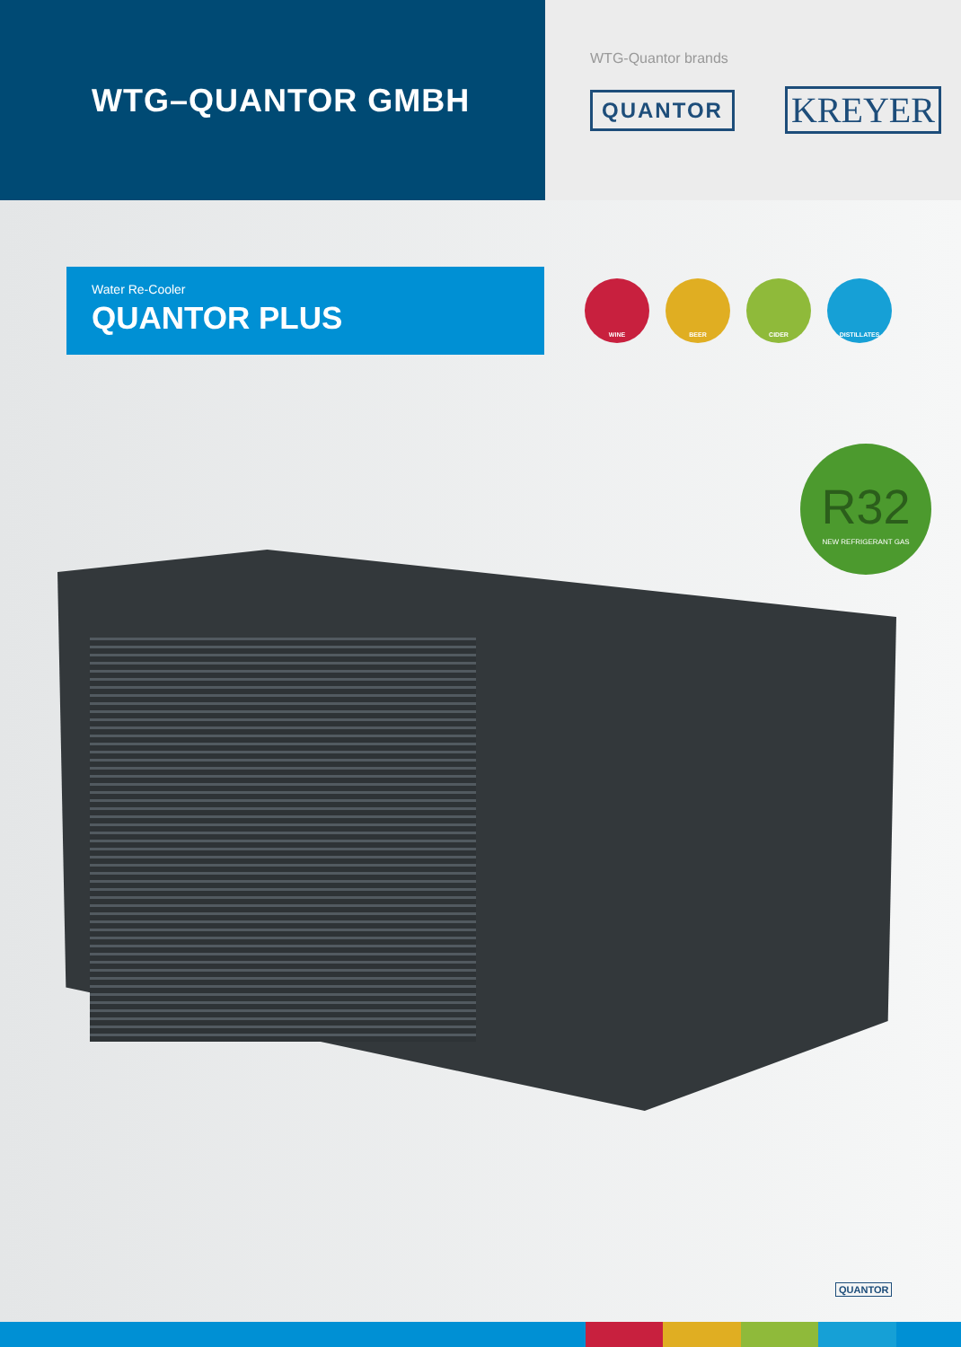WTG–QUANTOR GMBH
WTG-Quantor brands
QUANTOR KREYER
Water Re-Cooler
QUANTOR PLUS
WINE BEER CIDER DISTILLATES
R32
NEW REFRIGERANT GAS
QUANTOR